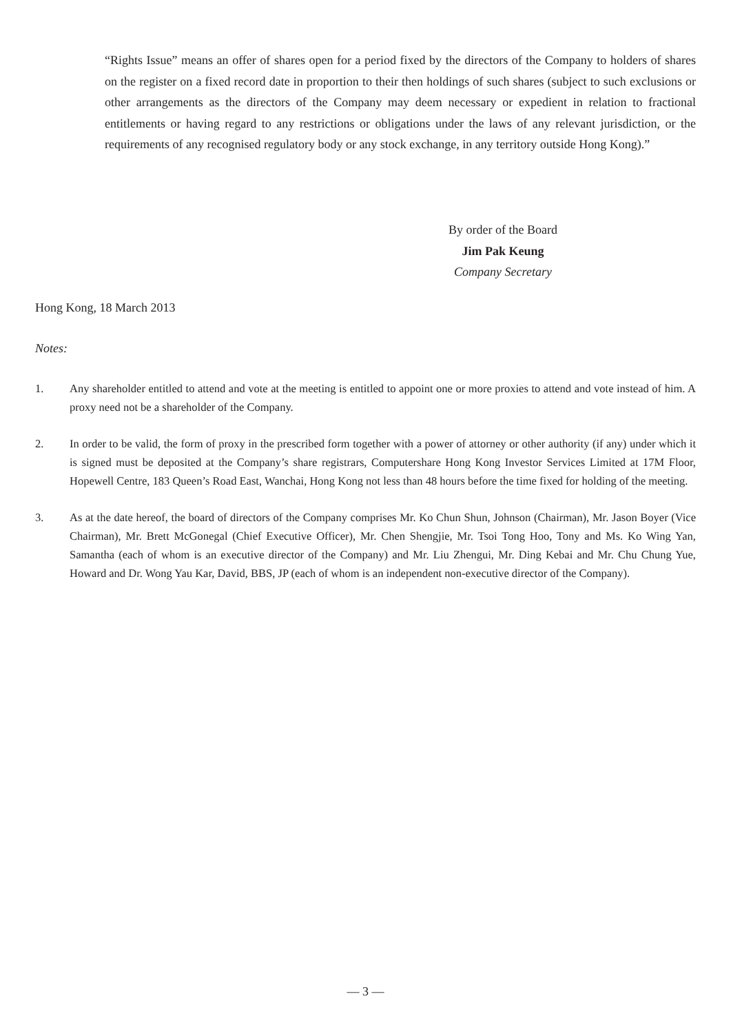“Rights Issue” means an offer of shares open for a period fixed by the directors of the Company to holders of shares on the register on a fixed record date in proportion to their then holdings of such shares (subject to such exclusions or other arrangements as the directors of the Company may deem necessary or expedient in relation to fractional entitlements or having regard to any restrictions or obligations under the laws of any relevant jurisdiction, or the requirements of any recognised regulatory body or any stock exchange, in any territory outside Hong Kong).”
By order of the Board
Jim Pak Keung
Company Secretary
Hong Kong, 18 March 2013
Notes:
1. Any shareholder entitled to attend and vote at the meeting is entitled to appoint one or more proxies to attend and vote instead of him. A proxy need not be a shareholder of the Company.
2. In order to be valid, the form of proxy in the prescribed form together with a power of attorney or other authority (if any) under which it is signed must be deposited at the Company’s share registrars, Computershare Hong Kong Investor Services Limited at 17M Floor, Hopewell Centre, 183 Queen’s Road East, Wanchai, Hong Kong not less than 48 hours before the time fixed for holding of the meeting.
3. As at the date hereof, the board of directors of the Company comprises Mr. Ko Chun Shun, Johnson (Chairman), Mr. Jason Boyer (Vice Chairman), Mr. Brett McGonegal (Chief Executive Officer), Mr. Chen Shengjie, Mr. Tsoi Tong Hoo, Tony and Ms. Ko Wing Yan, Samantha (each of whom is an executive director of the Company) and Mr. Liu Zhengui, Mr. Ding Kebai and Mr. Chu Chung Yue, Howard and Dr. Wong Yau Kar, David, BBS, JP (each of whom is an independent non-executive director of the Company).
— 3 —